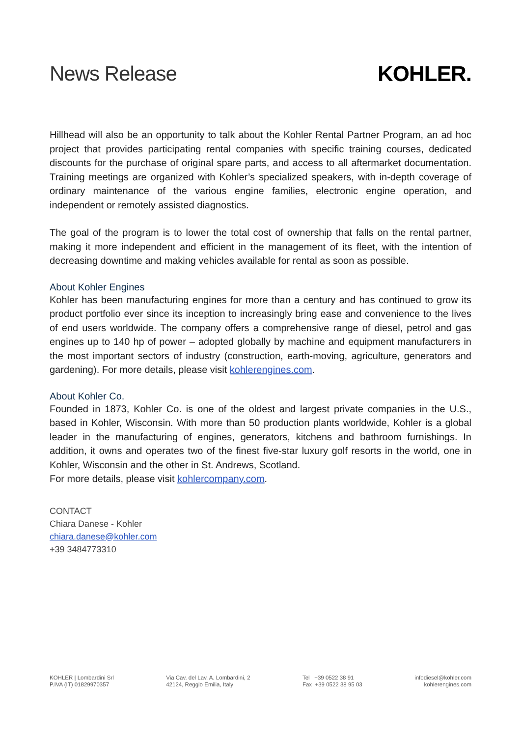News Release KOHLER.
Hillhead will also be an opportunity to talk about the Kohler Rental Partner Program, an ad hoc project that provides participating rental companies with specific training courses, dedicated discounts for the purchase of original spare parts, and access to all aftermarket documentation. Training meetings are organized with Kohler’s specialized speakers, with in-depth coverage of ordinary maintenance of the various engine families, electronic engine operation, and independent or remotely assisted diagnostics.
The goal of the program is to lower the total cost of ownership that falls on the rental partner, making it more independent and efficient in the management of its fleet, with the intention of decreasing downtime and making vehicles available for rental as soon as possible.
About Kohler Engines
Kohler has been manufacturing engines for more than a century and has continued to grow its product portfolio ever since its inception to increasingly bring ease and convenience to the lives of end users worldwide. The company offers a comprehensive range of diesel, petrol and gas engines up to 140 hp of power – adopted globally by machine and equipment manufacturers in the most important sectors of industry (construction, earth-moving, agriculture, generators and gardening). For more details, please visit kohlerengines.com.
About Kohler Co.
Founded in 1873, Kohler Co. is one of the oldest and largest private companies in the U.S., based in Kohler, Wisconsin. With more than 50 production plants worldwide, Kohler is a global leader in the manufacturing of engines, generators, kitchens and bathroom furnishings. In addition, it owns and operates two of the finest five-star luxury golf resorts in the world, one in Kohler, Wisconsin and the other in St. Andrews, Scotland.
For more details, please visit kohlercompany.com.
CONTACT
Chiara Danese - Kohler
chiara.danese@kohler.com
+39 3484773310
KOHLER | Lombardini Srl
P.IVA (IT) 01829970357
Via Cav. del Lav. A. Lombardini, 2
42124, Reggio Emilia, Italy
Tel +39 0522 38 91
Fax +39 0522 38 95 03
infodiesel@kohler.com
kohlerengines.com